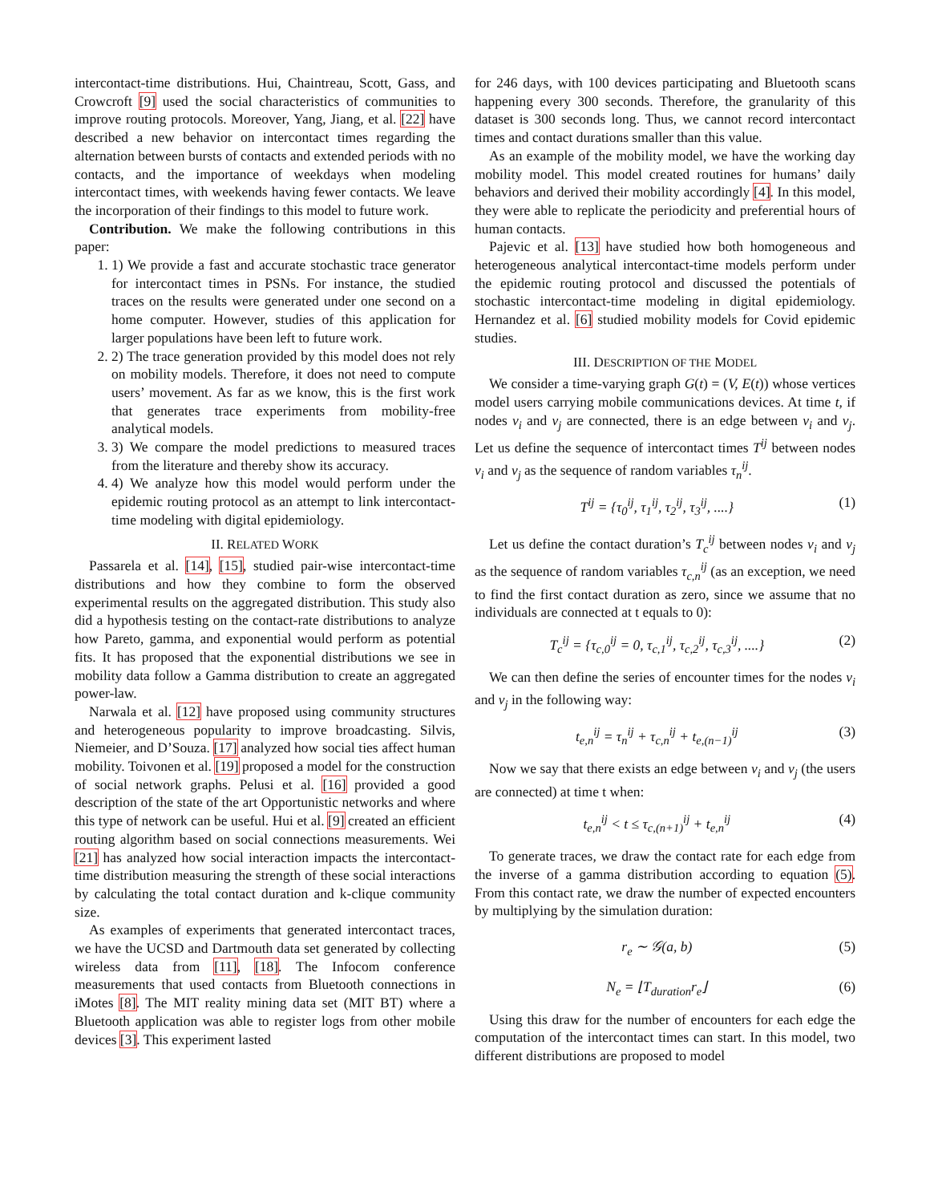intercontact-time distributions. Hui, Chaintreau, Scott, Gass, and Crowcroft [9] used the social characteristics of communities to improve routing protocols. Moreover, Yang, Jiang, et al. [22] have described a new behavior on intercontact times regarding the alternation between bursts of contacts and extended periods with no contacts, and the importance of weekdays when modeling intercontact times, with weekends having fewer contacts. We leave the incorporation of their findings to this model to future work.
Contribution. We make the following contributions in this paper:
1. 1) We provide a fast and accurate stochastic trace generator for intercontact times in PSNs. For instance, the studied traces on the results were generated under one second on a home computer. However, studies of this application for larger populations have been left to future work.
2. 2) The trace generation provided by this model does not rely on mobility models. Therefore, it does not need to compute users’ movement. As far as we know, this is the first work that generates trace experiments from mobility-free analytical models.
3. 3) We compare the model predictions to measured traces from the literature and thereby show its accuracy.
4. 4) We analyze how this model would perform under the epidemic routing protocol as an attempt to link intercontact-time modeling with digital epidemiology.
II. RELATED WORK
Passarela et al. [14], [15], studied pair-wise intercontact-time distributions and how they combine to form the observed experimental results on the aggregated distribution. This study also did a hypothesis testing on the contact-rate distributions to analyze how Pareto, gamma, and exponential would perform as potential fits. It has proposed that the exponential distributions we see in mobility data follow a Gamma distribution to create an aggregated power-law.
Narwala et al. [12] have proposed using community structures and heterogeneous popularity to improve broadcasting. Silvis, Niemeier, and D’Souza. [17] analyzed how social ties affect human mobility. Toivonen et al. [19] proposed a model for the construction of social network graphs. Pelusi et al. [16] provided a good description of the state of the art Opportunistic networks and where this type of network can be useful. Hui et al. [9] created an efficient routing algorithm based on social connections measurements. Wei [21] has analyzed how social interaction impacts the intercontact-time distribution measuring the strength of these social interactions by calculating the total contact duration and k-clique community size.
As examples of experiments that generated intercontact traces, we have the UCSD and Dartmouth data set generated by collecting wireless data from [11], [18]. The Infocom conference measurements that used contacts from Bluetooth connections in iMotes [8]. The MIT reality mining data set (MIT BT) where a Bluetooth application was able to register logs from other mobile devices [3]. This experiment lasted
for 246 days, with 100 devices participating and Bluetooth scans happening every 300 seconds. Therefore, the granularity of this dataset is 300 seconds long. Thus, we cannot record intercontact times and contact durations smaller than this value.
As an example of the mobility model, we have the working day mobility model. This model created routines for humans’ daily behaviors and derived their mobility accordingly [4]. In this model, they were able to replicate the periodicity and preferential hours of human contacts.
Pajevic et al. [13] have studied how both homogeneous and heterogeneous analytical intercontact-time models perform under the epidemic routing protocol and discussed the potentials of stochastic intercontact-time modeling in digital epidemiology. Hernandez et al. [6] studied mobility models for Covid epidemic studies.
III. DESCRIPTION OF THE MODEL
We consider a time-varying graph G(t) = (V, E(t)) whose vertices model users carrying mobile communications devices. At time t, if nodes v<sub>i</sub> and v<sub>j</sub> are connected, there is an edge between v<sub>i</sub> and v<sub>j</sub>. Let us define the sequence of intercontact times T<sup>ij</sup> between nodes v<sub>i</sub> and v<sub>j</sub> as the sequence of random variables τ<sub>n</sub><sup>ij</sup>.
T<sup>ij</sup> = {τ<sub>0</sub><sup>ij</sup>, τ<sub>1</sub><sup>ij</sup>, τ<sub>2</sub><sup>ij</sup>, τ<sub>3</sub><sup>ij</sup>, ....} (1)
Let us define the contact duration’s T<sub>c</sub><sup>ij</sup> between nodes v<sub>i</sub> and v<sub>j</sub> as the sequence of random variables τ<sub>c,n</sub><sup>ij</sup> (as an exception, we need to find the first contact duration as zero, since we assume that no individuals are connected at t equals to 0):
T<sub>c</sub><sup>ij</sup> = {τ<sub>c,0</sub><sup>ij</sup> = 0, τ<sub>c,1</sub><sup>ij</sup>, τ<sub>c,2</sub><sup>ij</sup>, τ<sub>c,3</sub><sup>ij</sup>, ....} (2)
We can then define the series of encounter times for the nodes v<sub>i</sub> and v<sub>j</sub> in the following way:
t<sub>e,n</sub><sup>ij</sup> = τ<sub>n</sub><sup>ij</sup> + τ<sub>c,n</sub><sup>ij</sup> + t<sub>e,(n−1)</sub><sup>ij</sup> (3)
Now we say that there exists an edge between v<sub>i</sub> and v<sub>j</sub> (the users are connected) at time t when:
t<sub>e,n</sub><sup>ij</sup> < t ≤ τ<sub>c,(n+1)</sub><sup>ij</sup> + t<sub>e,n</sub><sup>ij</sup> (4)
To generate traces, we draw the contact rate for each edge from the inverse of a gamma distribution according to equation (5). From this contact rate, we draw the number of expected encounters by multiplying by the simulation duration:
r<sub>e</sub> ∼ 𝒢(a, b) (5)
N<sub>e</sub> = ⌊T<sub>duration</sub>r<sub>e</sub>⌋ (6)
Using this draw for the number of encounters for each edge the computation of the intercontact times can start. In this model, two different distributions are proposed to model